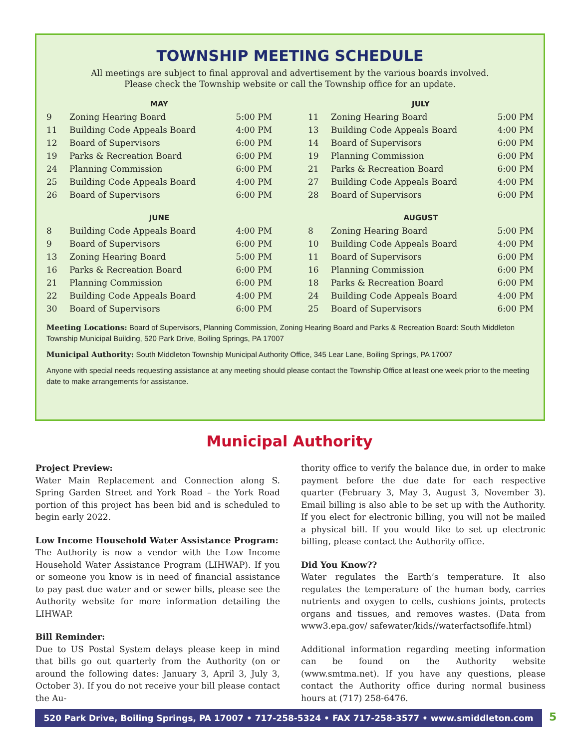TOWNSHIP MEETING SCHEDULE
All meetings are subject to final approval and advertisement by the various boards involved.
Please check the Township website or call the Township office for an update.
MAY
| 9 | Zoning Hearing Board | 5:00 PM |
| 11 | Building Code Appeals Board | 4:00 PM |
| 12 | Board of Supervisors | 6:00 PM |
| 19 | Parks & Recreation Board | 6:00 PM |
| 24 | Planning Commission | 6:00 PM |
| 25 | Building Code Appeals Board | 4:00 PM |
| 26 | Board of Supervisors | 6:00 PM |
JUNE
| 8 | Building Code Appeals Board | 4:00 PM |
| 9 | Board of Supervisors | 6:00 PM |
| 13 | Zoning Hearing Board | 5:00 PM |
| 16 | Parks & Recreation Board | 6:00 PM |
| 21 | Planning Commission | 6:00 PM |
| 22 | Building Code Appeals Board | 4:00 PM |
| 30 | Board of Supervisors | 6:00 PM |
JULY
| 11 | Zoning Hearing Board | 5:00 PM |
| 13 | Building Code Appeals Board | 4:00 PM |
| 14 | Board of Supervisors | 6:00 PM |
| 19 | Planning Commission | 6:00 PM |
| 21 | Parks & Recreation Board | 6:00 PM |
| 27 | Building Code Appeals Board | 4:00 PM |
| 28 | Board of Supervisors | 6:00 PM |
AUGUST
| 8 | Zoning Hearing Board | 5:00 PM |
| 10 | Building Code Appeals Board | 4:00 PM |
| 11 | Board of Supervisors | 6:00 PM |
| 16 | Planning Commission | 6:00 PM |
| 18 | Parks & Recreation Board | 6:00 PM |
| 24 | Building Code Appeals Board | 4:00 PM |
| 25 | Board of Supervisors | 6:00 PM |
Meeting Locations: Board of Supervisors, Planning Commission, Zoning Hearing Board and Parks & Recreation Board: South Middleton Township Municipal Building, 520 Park Drive, Boiling Springs, PA 17007
Municipal Authority: South Middleton Township Municipal Authority Office, 345 Lear Lane, Boiling Springs, PA 17007
Anyone with special needs requesting assistance at any meeting should please contact the Township Office at least one week prior to the meeting date to make arrangements for assistance.
Municipal Authority
Project Preview:
Water Main Replacement and Connection along S. Spring Garden Street and York Road – the York Road portion of this project has been bid and is scheduled to begin early 2022.
Low Income Household Water Assistance Program:
The Authority is now a vendor with the Low Income Household Water Assistance Program (LIHWAP). If you or someone you know is in need of financial assistance to pay past due water and or sewer bills, please see the Authority website for more information detailing the LIHWAP.
Bill Reminder:
Due to US Postal System delays please keep in mind that bills go out quarterly from the Authority (on or around the following dates: January 3, April 3, July 3, October 3). If you do not receive your bill please contact the Au-
thority office to verify the balance due, in order to make payment before the due date for each respective quarter (February 3, May 3, August 3, November 3). Email billing is also able to be set up with the Authority. If you elect for electronic billing, you will not be mailed a physical bill. If you would like to set up electronic billing, please contact the Authority office.
Did You Know??
Water regulates the Earth’s temperature. It also regulates the temperature of the human body, carries nutrients and oxygen to cells, cushions joints, protects organs and tissues, and removes wastes. (Data from www3.epa.gov/ safewater/kids//waterfactsoflife.html)
Additional information regarding meeting information can be found on the Authority website (www.smtma.net). If you have any questions, please contact the Authority office during normal business hours at (717) 258-6476.
520 Park Drive, Boiling Springs, PA 17007 • 717-258-5324 • FAX 717-258-3577 • www.smiddleton.com 5